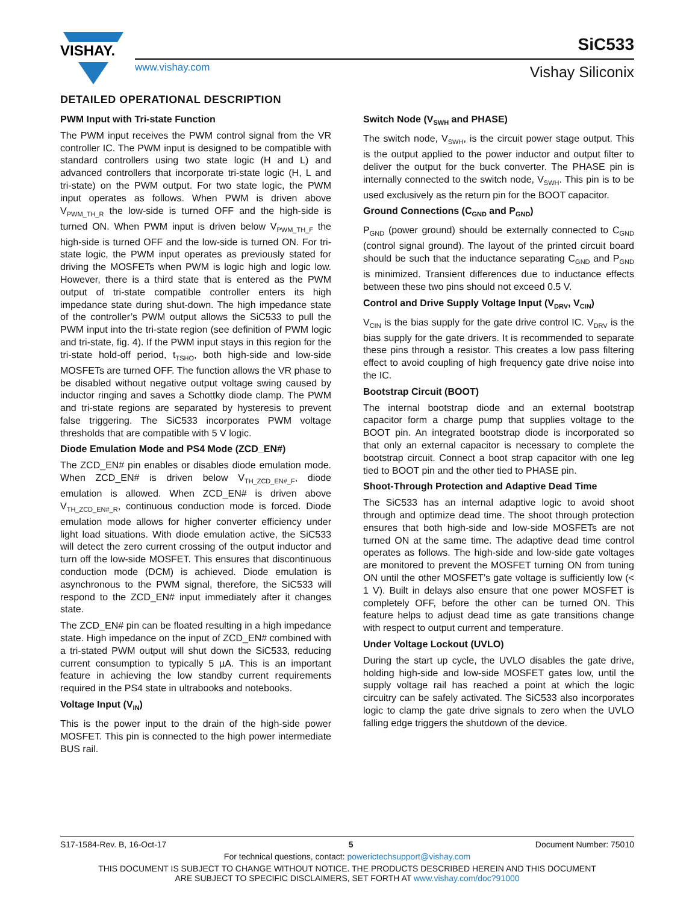VISHAY.
www.vishay.com
SiC533
Vishay Siliconix
DETAILED OPERATIONAL DESCRIPTION
PWM Input with Tri-state Function
The PWM input receives the PWM control signal from the VR controller IC. The PWM input is designed to be compatible with standard controllers using two state logic (H and L) and advanced controllers that incorporate tri-state logic (H, L and tri-state) on the PWM output. For two state logic, the PWM input operates as follows. When PWM is driven above V<sub>PWM_TH_R</sub> the low-side is turned OFF and the high-side is turned ON. When PWM input is driven below V<sub>PWM_TH_F</sub> the high-side is turned OFF and the low-side is turned ON. For tri-state logic, the PWM input operates as previously stated for driving the MOSFETs when PWM is logic high and logic low. However, there is a third state that is entered as the PWM output of tri-state compatible controller enters its high impedance state during shut-down. The high impedance state of the controller’s PWM output allows the SiC533 to pull the PWM input into the tri-state region (see definition of PWM logic and tri-state, fig. 4). If the PWM input stays in this region for the tri-state hold-off period, t<sub>TSHO</sub>, both high-side and low-side MOSFETs are turned OFF. The function allows the VR phase to be disabled without negative output voltage swing caused by inductor ringing and saves a Schottky diode clamp. The PWM and tri-state regions are separated by hysteresis to prevent false triggering. The SiC533 incorporates PWM voltage thresholds that are compatible with 5 V logic.
Diode Emulation Mode and PS4 Mode (ZCD_EN#)
The ZCD_EN# pin enables or disables diode emulation mode. When ZCD_EN# is driven below V<sub>TH_ZCD_EN#_F</sub>, diode emulation is allowed. When ZCD_EN# is driven above V<sub>TH_ZCD_EN#_R</sub>, continuous conduction mode is forced. Diode emulation mode allows for higher converter efficiency under light load situations. With diode emulation active, the SiC533 will detect the zero current crossing of the output inductor and turn off the low-side MOSFET. This ensures that discontinuous conduction mode (DCM) is achieved. Diode emulation is asynchronous to the PWM signal, therefore, the SiC533 will respond to the ZCD_EN# input immediately after it changes state.
The ZCD_EN# pin can be floated resulting in a high impedance state. High impedance on the input of ZCD_EN# combined with a tri-stated PWM output will shut down the SiC533, reducing current consumption to typically 5 µA. This is an important feature in achieving the low standby current requirements required in the PS4 state in ultrabooks and notebooks.
Voltage Input (V<sub>IN</sub>)
This is the power input to the drain of the high-side power MOSFET. This pin is connected to the high power intermediate BUS rail.
Switch Node (V<sub>SWH</sub> and PHASE)
The switch node, V<sub>SWH</sub>, is the circuit power stage output. This is the output applied to the power inductor and output filter to deliver the output for the buck converter. The PHASE pin is internally connected to the switch node, V<sub>SWH</sub>. This pin is to be used exclusively as the return pin for the BOOT capacitor.
Ground Connections (C<sub>GND</sub> and P<sub>GND</sub>)
P<sub>GND</sub> (power ground) should be externally connected to C<sub>GND</sub> (control signal ground). The layout of the printed circuit board should be such that the inductance separating C<sub>GND</sub> and P<sub>GND</sub> is minimized. Transient differences due to inductance effects between these two pins should not exceed 0.5 V.
Control and Drive Supply Voltage Input (V<sub>DRV</sub>, V<sub>CIN</sub>)
V<sub>CIN</sub> is the bias supply for the gate drive control IC. V<sub>DRV</sub> is the bias supply for the gate drivers. It is recommended to separate these pins through a resistor. This creates a low pass filtering effect to avoid coupling of high frequency gate drive noise into the IC.
Bootstrap Circuit (BOOT)
The internal bootstrap diode and an external bootstrap capacitor form a charge pump that supplies voltage to the BOOT pin. An integrated bootstrap diode is incorporated so that only an external capacitor is necessary to complete the bootstrap circuit. Connect a boot strap capacitor with one leg tied to BOOT pin and the other tied to PHASE pin.
Shoot-Through Protection and Adaptive Dead Time
The SiC533 has an internal adaptive logic to avoid shoot through and optimize dead time. The shoot through protection ensures that both high-side and low-side MOSFETs are not turned ON at the same time. The adaptive dead time control operates as follows. The high-side and low-side gate voltages are monitored to prevent the MOSFET turning ON from tuning ON until the other MOSFET’s gate voltage is sufficiently low (< 1 V). Built in delays also ensure that one power MOSFET is completely OFF, before the other can be turned ON. This feature helps to adjust dead time as gate transitions change with respect to output current and temperature.
Under Voltage Lockout (UVLO)
During the start up cycle, the UVLO disables the gate drive, holding high-side and low-side MOSFET gates low, until the supply voltage rail has reached a point at which the logic circuitry can be safely activated. The SiC533 also incorporates logic to clamp the gate drive signals to zero when the UVLO falling edge triggers the shutdown of the device.
S17-1584-Rev. B, 16-Oct-17 5 Document Number: 75010
For technical questions, contact: powerictechsupport@vishay.com
THIS DOCUMENT IS SUBJECT TO CHANGE WITHOUT NOTICE. THE PRODUCTS DESCRIBED HEREIN AND THIS DOCUMENT
ARE SUBJECT TO SPECIFIC DISCLAIMERS, SET FORTH AT www.vishay.com/doc?91000